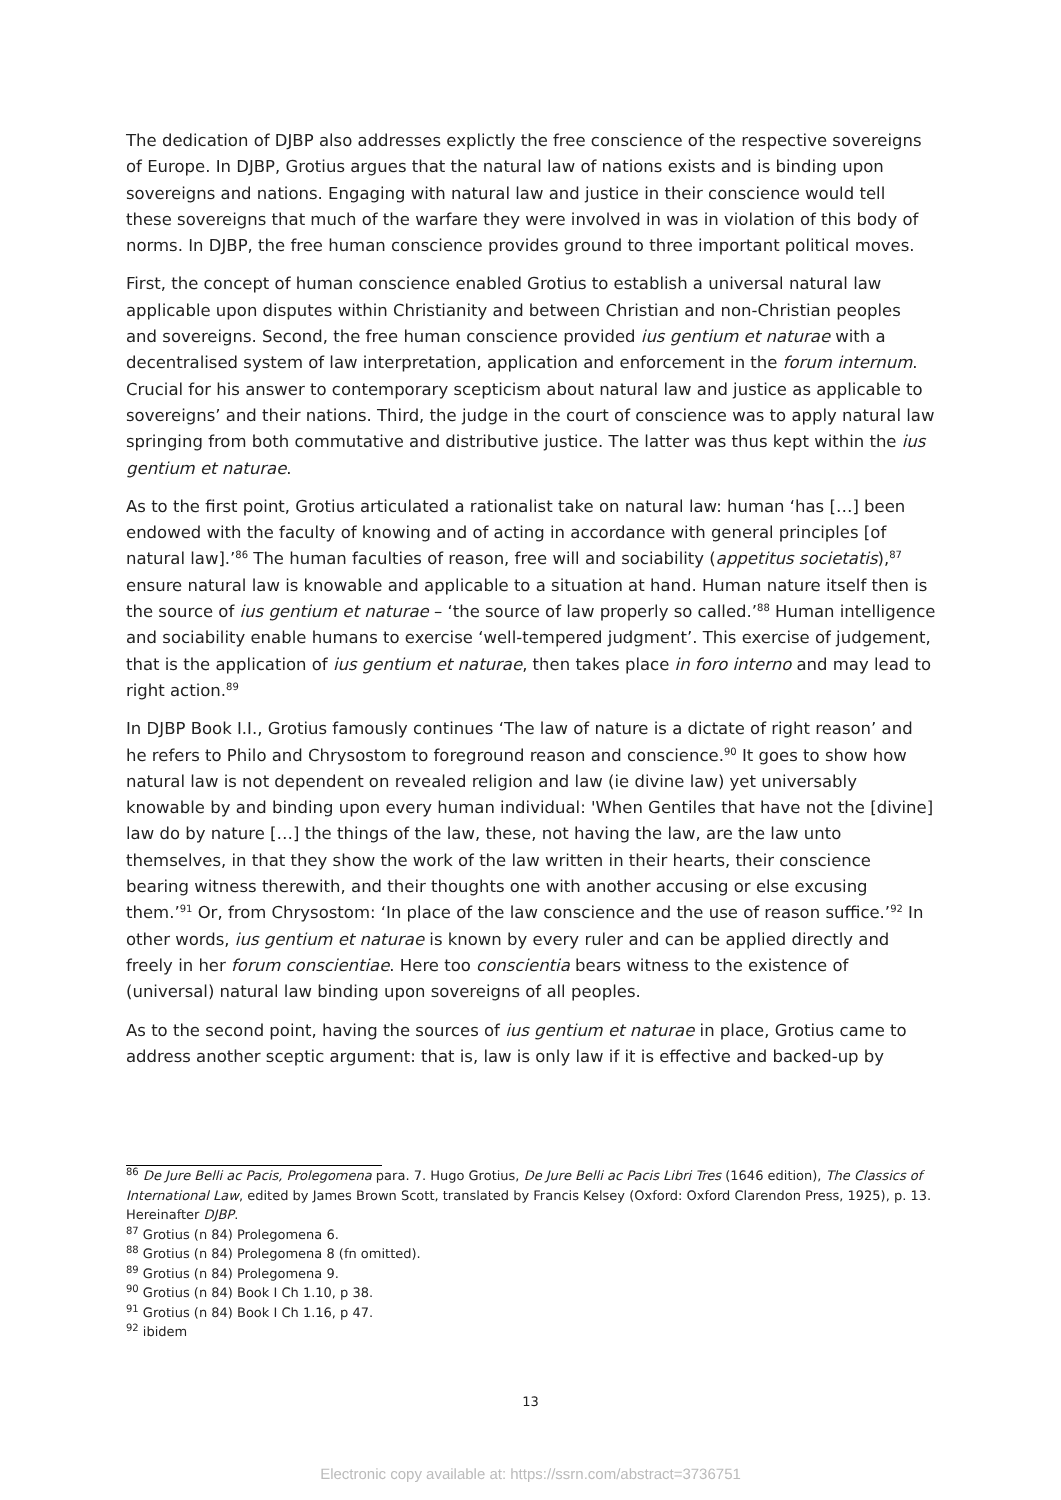The dedication of DJBP also addresses explictly the free conscience of the respective sovereigns of Europe. In DJBP, Grotius argues that the natural law of nations exists and is binding upon sovereigns and nations. Engaging with natural law and justice in their conscience would tell these sovereigns that much of the warfare they were involved in was in violation of this body of norms. In DJBP, the free human conscience provides ground to three important political moves.
First, the concept of human conscience enabled Grotius to establish a universal natural law applicable upon disputes within Christianity and between Christian and non-Christian peoples and sovereigns. Second, the free human conscience provided ius gentium et naturae with a decentralised system of law interpretation, application and enforcement in the forum internum. Crucial for his answer to contemporary scepticism about natural law and justice as applicable to sovereigns’ and their nations. Third, the judge in the court of conscience was to apply natural law springing from both commutative and distributive justice. The latter was thus kept within the ius gentium et naturae.
As to the first point, Grotius articulated a rationalist take on natural law: human ‘has […] been endowed with the faculty of knowing and of acting in accordance with general principles [of natural law].’<sup>86</sup> The human faculties of reason, free will and sociability (appetitus societatis),<sup>87</sup> ensure natural law is knowable and applicable to a situation at hand. Human nature itself then is the source of ius gentium et naturae – ‘the source of law properly so called.’<sup>88</sup> Human intelligence and sociability enable humans to exercise ‘well-tempered judgment’. This exercise of judgement, that is the application of ius gentium et naturae, then takes place in foro interno and may lead to right action.<sup>89</sup>
In DJBP Book I.I., Grotius famously continues ‘The law of nature is a dictate of right reason’ and he refers to Philo and Chrysostom to foreground reason and conscience.<sup>90</sup> It goes to show how natural law is not dependent on revealed religion and law (ie divine law) yet universably knowable by and binding upon every human individual: 'When Gentiles that have not the [divine] law do by nature […] the things of the law, these, not having the law, are the law unto themselves, in that they show the work of the law written in their hearts, their conscience bearing witness therewith, and their thoughts one with another accusing or else excusing them.’<sup>91</sup> Or, from Chrysostom: ‘In place of the law conscience and the use of reason suffice.’<sup>92</sup> In other words, ius gentium et naturae is known by every ruler and can be applied directly and freely in her forum conscientiae. Here too conscientia bears witness to the existence of (universal) natural law binding upon sovereigns of all peoples.
As to the second point, having the sources of ius gentium et naturae in place, Grotius came to address another sceptic argument: that is, law is only law if it is effective and backed-up by
<sup>86</sup> De Jure Belli ac Pacis, Prolegomena para. 7. Hugo Grotius, De Jure Belli ac Pacis Libri Tres (1646 edition), The Classics of International Law, edited by James Brown Scott, translated by Francis Kelsey (Oxford: Oxford Clarendon Press, 1925), p. 13. Hereinafter DJBP.
<sup>87</sup> Grotius (n 84) Prolegomena 6.
<sup>88</sup> Grotius (n 84) Prolegomena 8 (fn omitted).
<sup>89</sup> Grotius (n 84) Prolegomena 9.
<sup>90</sup> Grotius (n 84) Book I Ch 1.10, p 38.
<sup>91</sup> Grotius (n 84) Book I Ch 1.16, p 47.
<sup>92</sup> ibidem
13
Electronic copy available at: https://ssrn.com/abstract=3736751